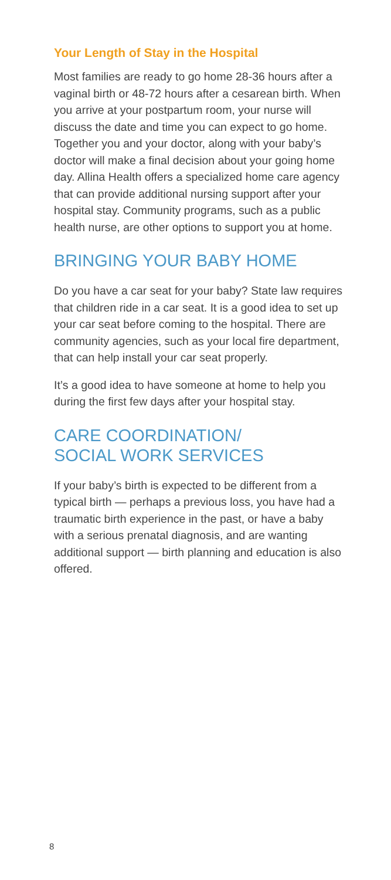Your Length of Stay in the Hospital
Most families are ready to go home 28-36 hours after a vaginal birth or 48-72 hours after a cesarean birth. When you arrive at your postpartum room, your nurse will discuss the date and time you can expect to go home. Together you and your doctor, along with your baby’s doctor will make a final decision about your going home day. Allina Health offers a specialized home care agency that can provide additional nursing support after your hospital stay. Community programs, such as a public health nurse, are other options to support you at home.
BRINGING YOUR BABY HOME
Do you have a car seat for your baby? State law requires that children ride in a car seat. It is a good idea to set up your car seat before coming to the hospital. There are community agencies, such as your local fire department, that can help install your car seat properly.
It’s a good idea to have someone at home to help you during the first few days after your hospital stay.
CARE COORDINATION/
SOCIAL WORK SERVICES
If your baby’s birth is expected to be different from a typical birth — perhaps a previous loss, you have had a traumatic birth experience in the past, or have a baby with a serious prenatal diagnosis, and are wanting additional support — birth planning and education is also offered.
8